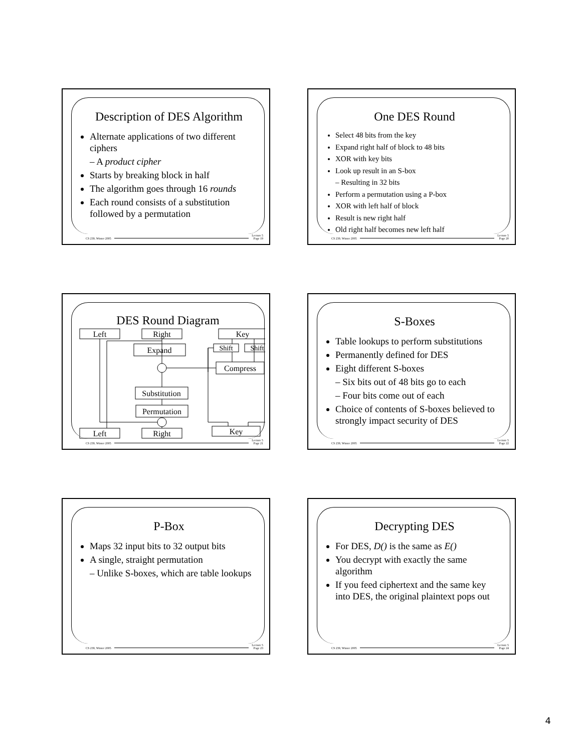Description of DES Algorithm
Alternate applications of two different ciphers
– A product cipher
Starts by breaking block in half
The algorithm goes through 16 rounds
Each round consists of a substitution followed by a permutation
CS 239, Winter 2005 Lecture 5
Page 19
One DES Round
Select 48 bits from the key
Expand right half of block to 48 bits
XOR with key bits
Look up result in an S-box
– Resulting in 32 bits
Perform a permutation using a P-box
XOR with left half of block
Result is new right half
Old right half becomes new left half
CS 239, Winter 2005 Lecture 5
Page 20
DES Round Diagram
Left
Right
Key
Expand
Shift
Shift
Compress
Substitution
Permutation
Left
Right
Key
CS 239, Winter 2005 Lecture 5
Page 21
S-Boxes
Table lookups to perform substitutions
Permanently defined for DES
Eight different S-boxes
– Six bits out of 48 bits go to each
– Four bits come out of each
Choice of contents of S-boxes believed to strongly impact security of DES
CS 239, Winter 2005 Lecture 5
Page 22
P-Box
Maps 32 input bits to 32 output bits
A single, straight permutation
– Unlike S-boxes, which are table lookups
CS 239, Winter 2005 Lecture 5
Page 23
Decrypting DES
For DES, D() is the same as E()
You decrypt with exactly the same algorithm
If you feed ciphertext and the same key into DES, the original plaintext pops out
CS 239, Winter 2005 Lecture 5
Page 24
4